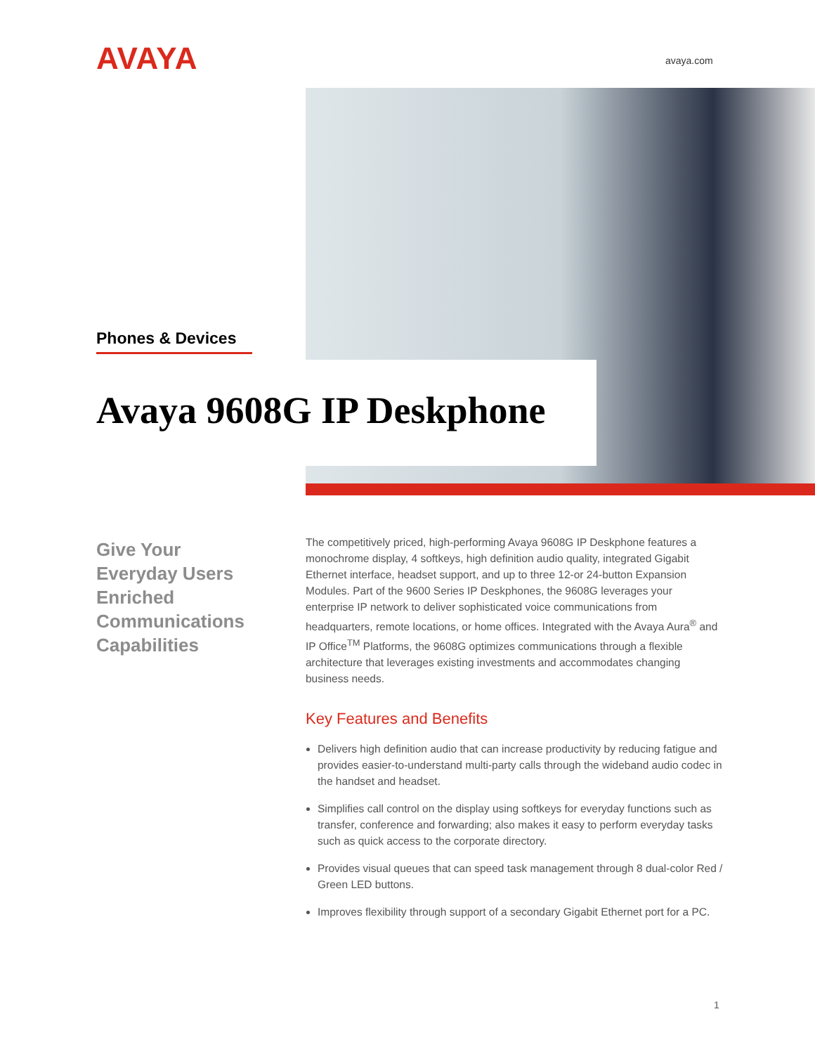AVAYA avaya.com
Phones & Devices
Avaya 9608G IP Deskphone
Give Your Everyday Users Enriched Communications Capabilities
The competitively priced, high-performing Avaya 9608G IP Deskphone features a monochrome display, 4 softkeys, high definition audio quality, integrated Gigabit Ethernet interface, headset support, and up to three 12-or 24-button Expansion Modules. Part of the 9600 Series IP Deskphones, the 9608G leverages your enterprise IP network to deliver sophisticated voice communications from headquarters, remote locations, or home offices. Integrated with the Avaya Aura<sup>®</sup> and IP Office<sup>TM</sup> Platforms, the 9608G optimizes communications through a flexible architecture that leverages existing investments and accommodates changing business needs.
Key Features and Benefits
Delivers high definition audio that can increase productivity by reducing fatigue and provides easier-to-understand multi-party calls through the wideband audio codec in the handset and headset.
Simplifies call control on the display using softkeys for everyday functions such as transfer, conference and forwarding; also makes it easy to perform everyday tasks such as quick access to the corporate directory.
Provides visual queues that can speed task management through 8 dual-color Red / Green LED buttons.
Improves flexibility through support of a secondary Gigabit Ethernet port for a PC.
1